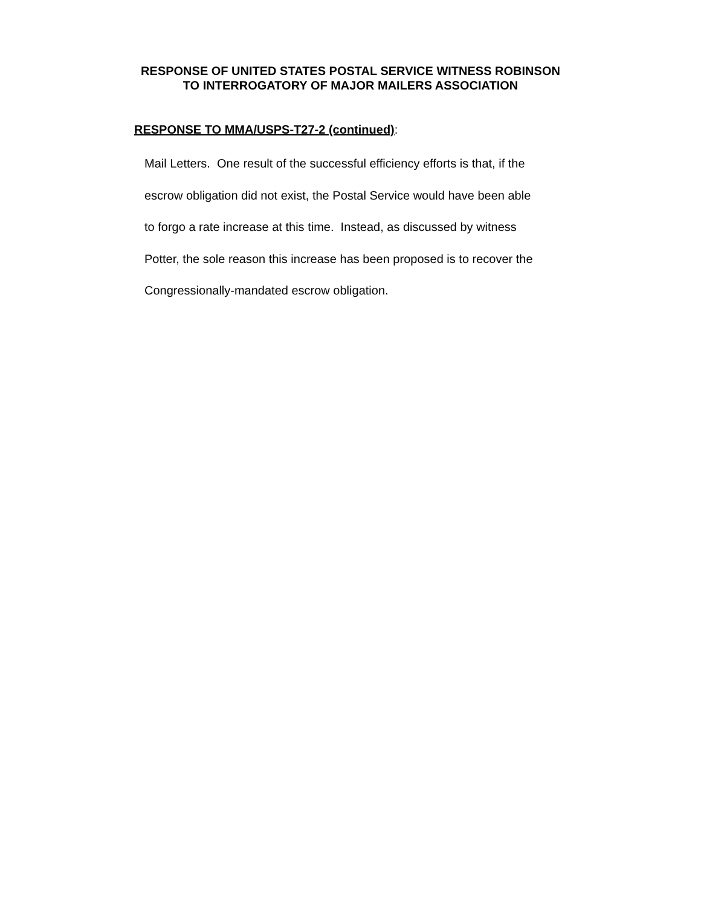RESPONSE OF UNITED STATES POSTAL SERVICE WITNESS ROBINSON
TO INTERROGATORY OF MAJOR MAILERS ASSOCIATION
RESPONSE TO MMA/USPS-T27-2 (continued):
Mail Letters. One result of the successful efficiency efforts is that, if the
escrow obligation did not exist, the Postal Service would have been able
to forgo a rate increase at this time. Instead, as discussed by witness
Potter, the sole reason this increase has been proposed is to recover the
Congressionally-mandated escrow obligation.